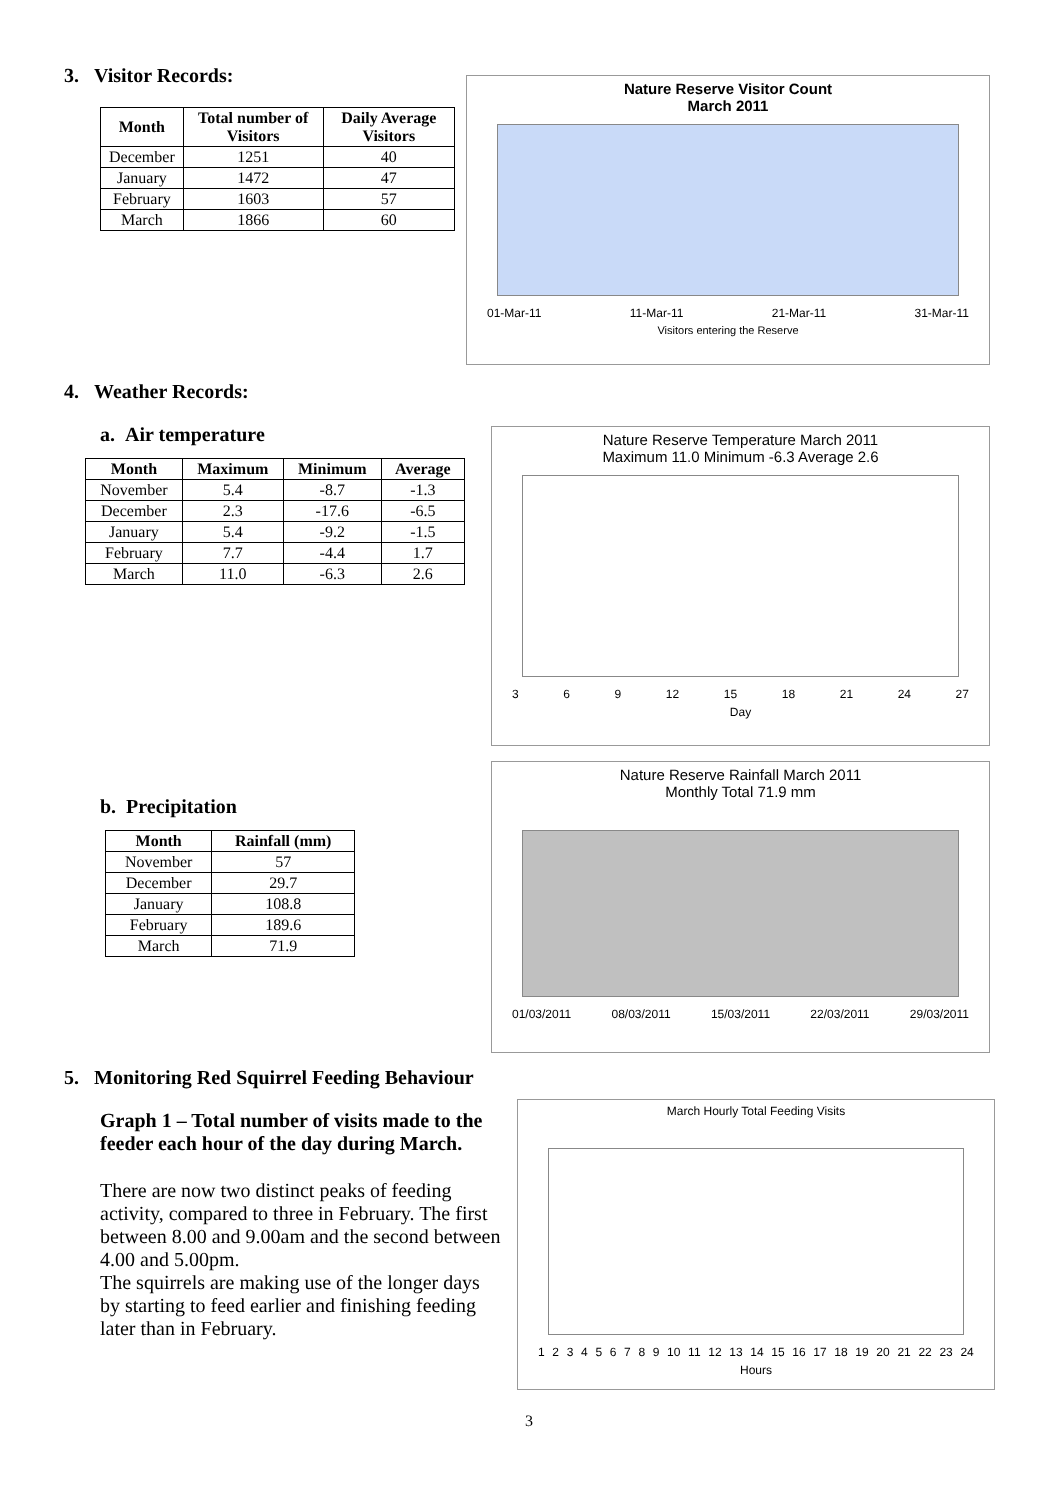3. Visitor Records:
| Month | Total number of Visitors | Daily Average Visitors |
| --- | --- | --- |
| December | 1251 | 40 |
| January | 1472 | 47 |
| February | 1603 | 57 |
| March | 1866 | 60 |
Nature Reserve Visitor Count
March 2011
01-Mar-11 11-Mar-11 21-Mar-11 31-Mar-11
Visitors entering the Reserve
4. Weather Records:
a. Air temperature
| Month | Maximum | Minimum | Average |
| --- | --- | --- | --- |
| November | 5.4 | -8.7 | -1.3 |
| December | 2.3 | -17.6 | -6.5 |
| January | 5.4 | -9.2 | -1.5 |
| February | 7.7 | -4.4 | 1.7 |
| March | 11.0 | -6.3 | 2.6 |
Nature Reserve Temperature March 2011
Maximum 11.0 Minimum -6.3 Average 2.6
3 6 9 12 15 18 21 24 27
Day
b. Precipitation
| Month | Rainfall (mm) |
| --- | --- |
| November | 57 |
| December | 29.7 |
| January | 108.8 |
| February | 189.6 |
| March | 71.9 |
Nature Reserve Rainfall March 2011
Monthly Total 71.9 mm
01/03/2011 08/03/2011 15/03/2011 22/03/2011 29/03/2011
5. Monitoring Red Squirrel Feeding Behaviour
Graph 1 – Total number of visits made to the feeder each hour of the day during March.
There are now two distinct peaks of feeding activity, compared to three in February. The first between 8.00 and 9.00am and the second between 4.00 and 5.00pm.
The squirrels are making use of the longer days by starting to feed earlier and finishing feeding later than in February.
March Hourly Total Feeding Visits
1 2 3 4 5 6 7 8 9 10 11 12 13 14 15 16 17 18 19 20 21 22 23 24
Hours
3